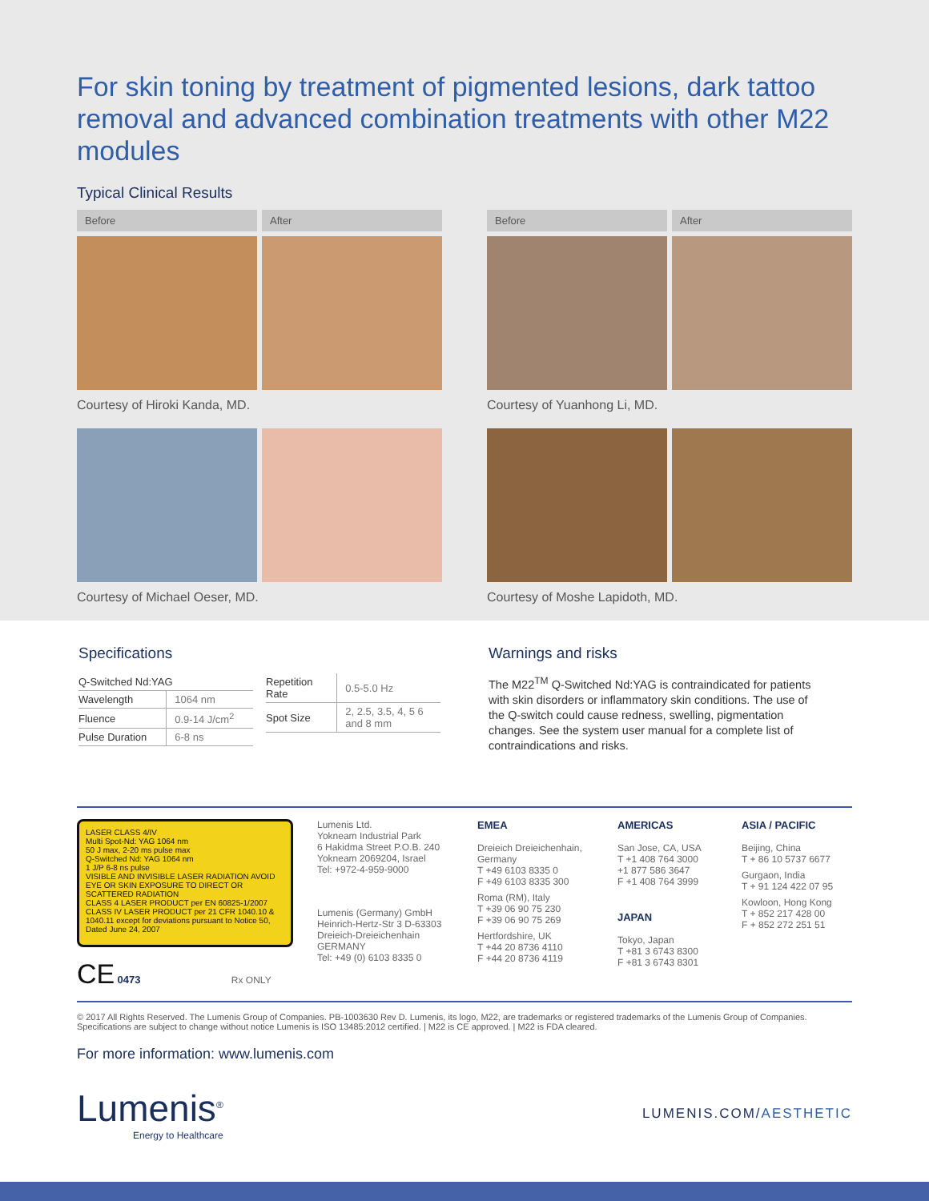For skin toning by treatment of pigmented lesions, dark tattoo removal and advanced combination treatments with other M22 modules
Typical Clinical Results
Before After
Courtesy of Hiroki Kanda, MD.
Before After
Courtesy of Yuanhong Li, MD.
Courtesy of Michael Oeser, MD.
Courtesy of Moshe Lapidoth, MD.
Specifications
| Q-Switched Nd:YAG | |
| Wavelength | 1064 nm |
| Fluence | 0.9-14 J/cm<sup>2</sup> |
| Pulse Duration | 6-8 ns |
| Repetition Rate | 0.5-5.0 Hz |
| Spot Size | 2, 2.5, 3.5, 4, 5 6 and 8 mm |
Warnings and risks
The M22<sup>TM</sup> Q-Switched Nd:YAG is contraindicated for patients with skin disorders or inflammatory skin conditions. The use of the Q-switch could cause redness, swelling, pigmentation changes. See the system user manual for a complete list of contraindications and risks.
LASER CLASS 4/IV
Multi Spot-Nd: YAG 1064 nm
50 J max, 2-20 ms pulse max
Q-Switched Nd: YAG 1064 nm
1 J/P 6-8 ns pulse
VISIBLE AND INVISIBLE LASER RADIATION AVOID EYE OR SKIN EXPOSURE TO DIRECT OR SCATTERED RADIATION
CLASS 4 LASER PRODUCT per EN 60825-1/2007 CLASS IV LASER PRODUCT per 21 CFR 1040.10 & 1040.11 except for deviations pursuant to Notice 50, Dated June 24, 2007
CE 0473 Rx ONLY
Lumenis Ltd.
Yokneam Industrial Park
6 Hakidma Street P.O.B. 240
Yokneam 2069204, Israel
Tel: +972-4-959-9000
Lumenis (Germany) GmbH
Heinrich-Hertz-Str 3 D-63303
Dreieich-Dreieichenhain
GERMANY
Tel: +49 (0) 6103 8335 0
EMEA
Dreieich Dreieichenhain, Germany
T +49 6103 8335 0
F +49 6103 8335 300
Roma (RM), Italy
T +39 06 90 75 230
F +39 06 90 75 269
Hertfordshire, UK
T +44 20 8736 4110
F +44 20 8736 4119
AMERICAS
San Jose, CA, USA
T +1 408 764 3000
+1 877 586 3647
F +1 408 764 3999
JAPAN
Tokyo, Japan
T +81 3 6743 8300
F +81 3 6743 8301
ASIA / PACIFIC
Beijing, China
T + 86 10 5737 6677
Gurgaon, India
T + 91 124 422 07 95
Kowloon, Hong Kong
T + 852 217 428 00
F + 852 272 251 51
© 2017 All Rights Reserved. The Lumenis Group of Companies. PB-1003630 Rev D. Lumenis, its logo, M22, are trademarks or registered trademarks of the Lumenis Group of Companies.
Specifications are subject to change without notice Lumenis is ISO 13485:2012 certified. | M22 is CE approved. | M22 is FDA cleared.
For more information: www.lumenis.com
Lumenis<sup>®</sup>
Energy to Healthcare
LUMENIS.COM/AESTHETIC